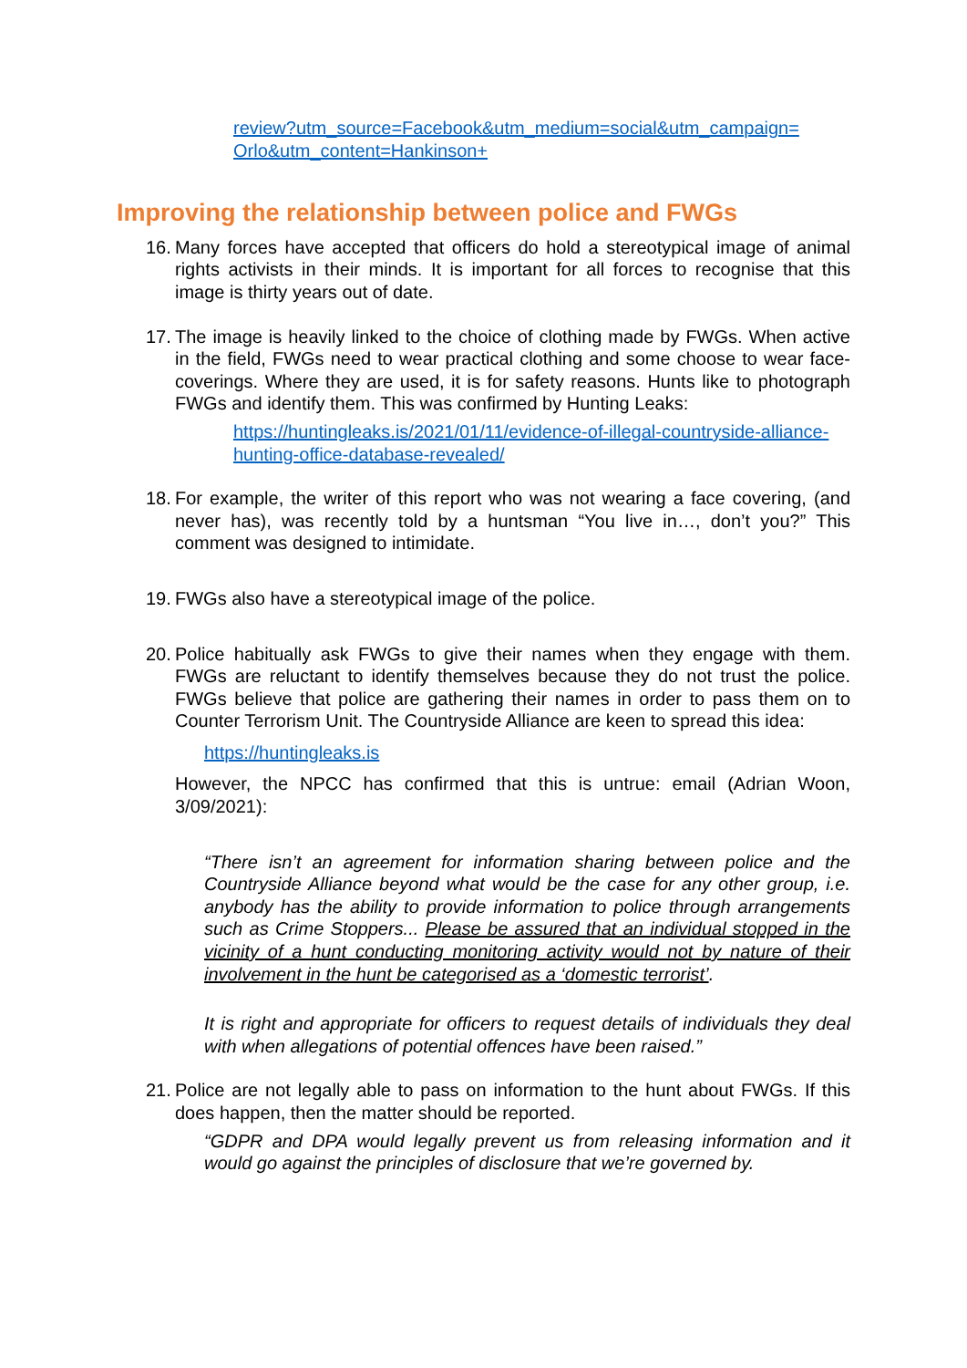review?utm_source=Facebook&utm_medium=social&utm_campaign=
Orlo&utm_content=Hankinson+
Improving the relationship between police and FWGs
16.
Many forces have accepted that officers do hold a stereotypical image of animal rights activists in their minds. It is important for all forces to recognise that this image is thirty years out of date.
17.
The image is heavily linked to the choice of clothing made by FWGs. When active in the field, FWGs need to wear practical clothing and some choose to wear face-coverings. Where they are used, it is for safety reasons. Hunts like to photograph FWGs and identify them. This was confirmed by Hunting Leaks:
https://huntingleaks.is/2021/01/11/evidence-of-illegal-countryside-alliance-hunting-office-database-revealed/
18.
For example, the writer of this report who was not wearing a face covering, (and never has), was recently told by a huntsman “You live in…, don’t you?” This comment was designed to intimidate.
19.
FWGs also have a stereotypical image of the police.
20.
Police habitually ask FWGs to give their names when they engage with them. FWGs are reluctant to identify themselves because they do not trust the police. FWGs believe that police are gathering their names in order to pass them on to Counter Terrorism Unit. The Countryside Alliance are keen to spread this idea:
https://huntingleaks.is
However, the NPCC has confirmed that this is untrue: email (Adrian Woon, 3/09/2021):
“There isn’t an agreement for information sharing between police and the Countryside Alliance beyond what would be the case for any other group, i.e. anybody has the ability to provide information to police through arrangements such as Crime Stoppers... Please be assured that an individual stopped in the vicinity of a hunt conducting monitoring activity would not by nature of their involvement in the hunt be categorised as a ‘domestic terrorist’.
It is right and appropriate for officers to request details of individuals they deal with when allegations of potential offences have been raised.”
21.
Police are not legally able to pass on information to the hunt about FWGs. If this does happen, then the matter should be reported.
“GDPR and DPA would legally prevent us from releasing information and it would go against the principles of disclosure that we’re governed by.